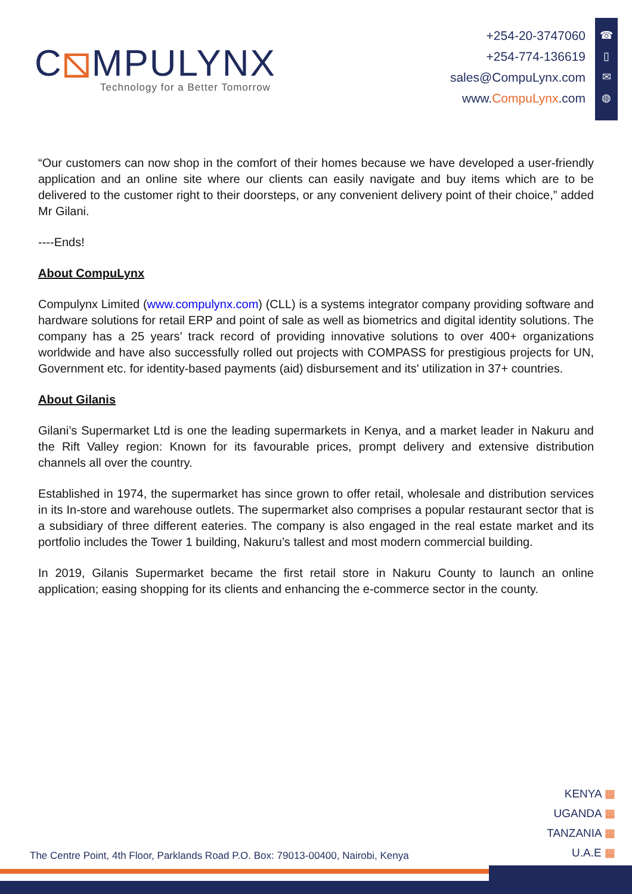C⧅MPULYNX
Technology for a Better Tomorrow
+254-20-3747060
+254-774-136619
sales@CompuLynx.com
www.CompuLynx.com
☎
▯
✉
◍
“Our customers can now shop in the comfort of their homes because we have developed a user-friendly application and an online site where our clients can easily navigate and buy items which are to be delivered to the customer right to their doorsteps, or any convenient delivery point of their choice,” added Mr Gilani.
----Ends!
About CompuLynx
Compulynx Limited (www.compulynx.com) (CLL) is a systems integrator company providing software and hardware solutions for retail ERP and point of sale as well as biometrics and digital identity solutions. The company has a 25 years’ track record of providing innovative solutions to over 400+ organizations worldwide and have also successfully rolled out projects with COMPASS for prestigious projects for UN, Government etc. for identity-based payments (aid) disbursement and its' utilization in 37+ countries.
About Gilanis
Gilani’s Supermarket Ltd is one the leading supermarkets in Kenya, and a market leader in Nakuru and the Rift Valley region: Known for its favourable prices, prompt delivery and extensive distribution channels all over the country.
Established in 1974, the supermarket has since grown to offer retail, wholesale and distribution services in its In-store and warehouse outlets. The supermarket also comprises a popular restaurant sector that is a subsidiary of three different eateries. The company is also engaged in the real estate market and its portfolio includes the Tower 1 building, Nakuru’s tallest and most modern commercial building.
In 2019, Gilanis Supermarket became the first retail store in Nakuru County to launch an online application; easing shopping for its clients and enhancing the e-commerce sector in the county.
KENYA ▦
UGANDA ▦
TANZANIA ▦
U.A.E ▦
The Centre Point, 4th Floor, Parklands Road P.O. Box: 79013-00400, Nairobi, Kenya